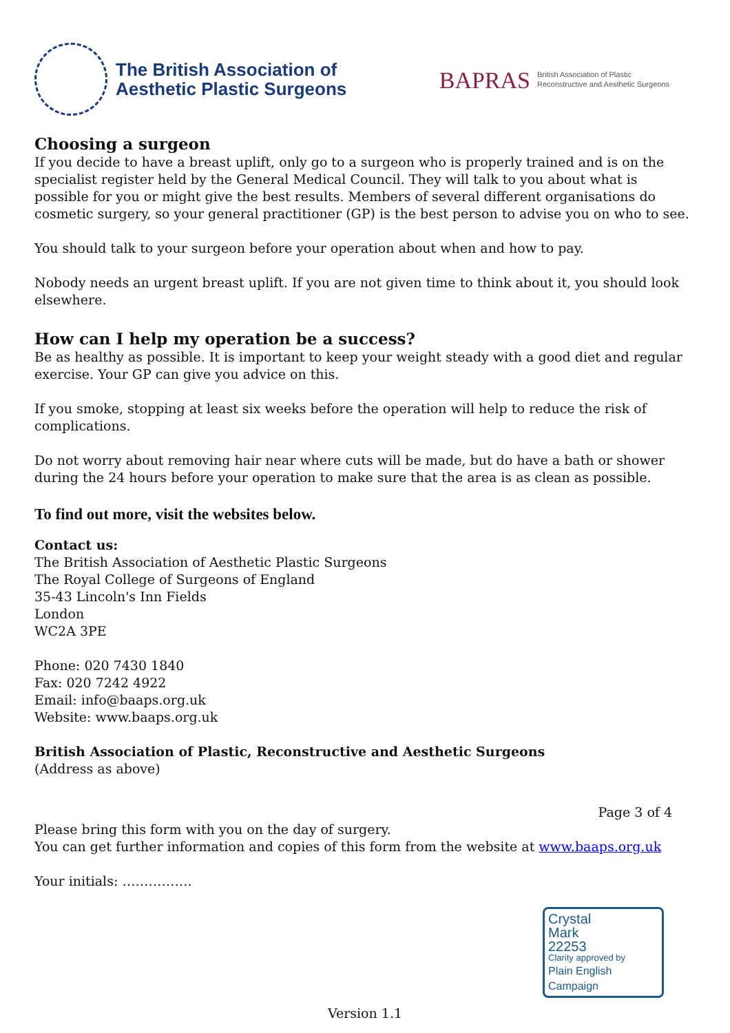The British Association of
Aesthetic Plastic Surgeons
BAPRAS British Association of Plastic
Reconstructive and Aesthetic Surgeons
Choosing a surgeon
If you decide to have a breast uplift, only go to a surgeon who is properly trained and is on the specialist register held by the General Medical Council. They will talk to you about what is possible for you or might give the best results. Members of several different organisations do cosmetic surgery, so your general practitioner (GP) is the best person to advise you on who to see.
You should talk to your surgeon before your operation about when and how to pay.
Nobody needs an urgent breast uplift. If you are not given time to think about it, you should look elsewhere.
How can I help my operation be a success?
Be as healthy as possible. It is important to keep your weight steady with a good diet and regular exercise. Your GP can give you advice on this.
If you smoke, stopping at least six weeks before the operation will help to reduce the risk of complications.
Do not worry about removing hair near where cuts will be made, but do have a bath or shower during the 24 hours before your operation to make sure that the area is as clean as possible.
To find out more, visit the websites below.
Contact us:
The British Association of Aesthetic Plastic Surgeons
The Royal College of Surgeons of England
35-43 Lincoln's Inn Fields
London
WC2A 3PE
Phone: 020 7430 1840
Fax: 020 7242 4922
Email: info@baaps.org.uk
Website: www.baaps.org.uk
British Association of Plastic, Reconstructive and Aesthetic Surgeons
(Address as above)
Page 3 of 4
Please bring this form with you on the day of surgery.
You can get further information and copies of this form from the website at www.baaps.org.uk
Your initials: …………….
Crystal
Mark
22253
Clarity approved by
Plain English Campaign
Version 1.1